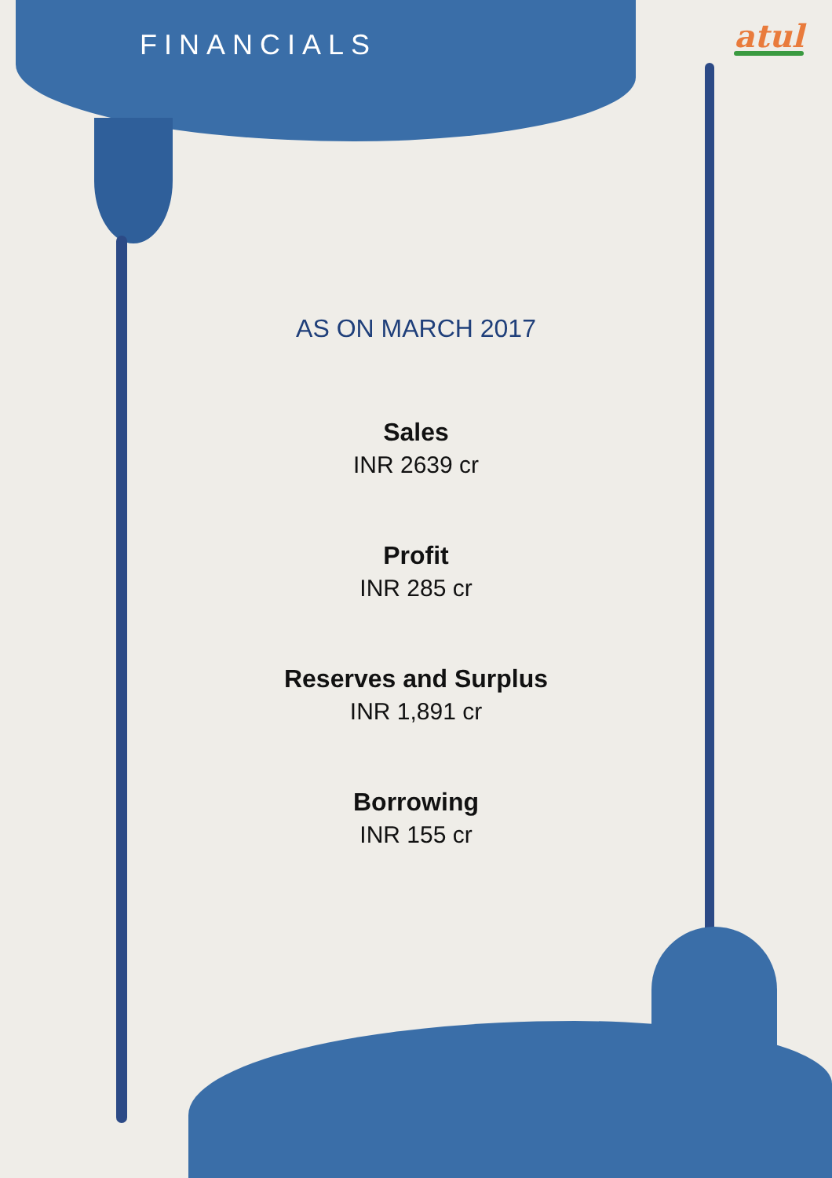FINANCIALS atul
AS ON MARCH 2017
Sales
INR 2639 cr
Profit
INR 285 cr
Reserves and Surplus
INR 1,891 cr
Borrowing
INR 155 cr